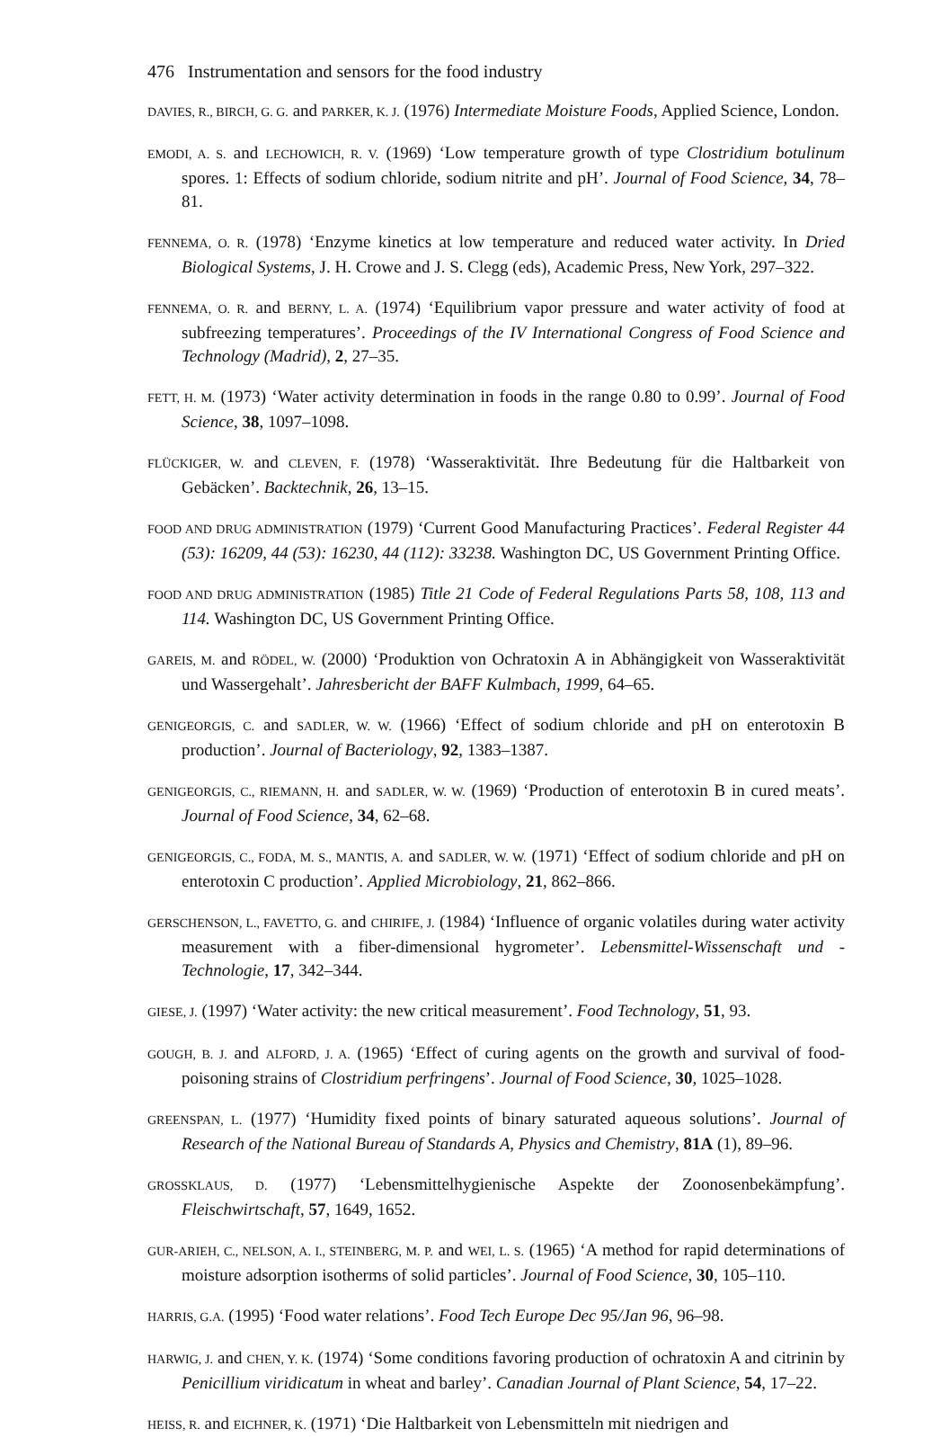476 Instrumentation and sensors for the food industry
DAVIES, R., BIRCH, G. G. and PARKER, K. J. (1976) Intermediate Moisture Foods, Applied Science, London.
EMODI, A. S. and LECHOWICH, R. V. (1969) ‘Low temperature growth of type Clostridium botulinum spores. 1: Effects of sodium chloride, sodium nitrite and pH’. Journal of Food Science, 34, 78–81.
FENNEMA, O. R. (1978) ‘Enzyme kinetics at low temperature and reduced water activity. In Dried Biological Systems, J. H. Crowe and J. S. Clegg (eds), Academic Press, New York, 297–322.
FENNEMA, O. R. and BERNY, L. A. (1974) ‘Equilibrium vapor pressure and water activity of food at subfreezing temperatures’. Proceedings of the IV International Congress of Food Science and Technology (Madrid), 2, 27–35.
FETT, H. M. (1973) ‘Water activity determination in foods in the range 0.80 to 0.99’. Journal of Food Science, 38, 1097–1098.
FLÜCKIGER, W. and CLEVEN, F. (1978) ‘Wasseraktivität. Ihre Bedeutung für die Haltbarkeit von Gebäcken’. Backtechnik, 26, 13–15.
FOOD AND DRUG ADMINISTRATION (1979) ‘Current Good Manufacturing Practices’. Federal Register 44 (53): 16209, 44 (53): 16230, 44 (112): 33238. Washington DC, US Government Printing Office.
FOOD AND DRUG ADMINISTRATION (1985) Title 21 Code of Federal Regulations Parts 58, 108, 113 and 114. Washington DC, US Government Printing Office.
GAREIS, M. and RÖDEL, W. (2000) ‘Produktion von Ochratoxin A in Abhängigkeit von Wasseraktivität und Wassergehalt’. Jahresbericht der BAFF Kulmbach, 1999, 64–65.
GENIGEORGIS, C. and SADLER, W. W. (1966) ‘Effect of sodium chloride and pH on enterotoxin B production’. Journal of Bacteriology, 92, 1383–1387.
GENIGEORGIS, C., RIEMANN, H. and SADLER, W. W. (1969) ‘Production of enterotoxin B in cured meats’. Journal of Food Science, 34, 62–68.
GENIGEORGIS, C., FODA, M. S., MANTIS, A. and SADLER, W. W. (1971) ‘Effect of sodium chloride and pH on enterotoxin C production’. Applied Microbiology, 21, 862–866.
GERSCHENSON, L., FAVETTO, G. and CHIRIFE, J. (1984) ‘Influence of organic volatiles during water activity measurement with a fiber-dimensional hygrometer’. Lebensmittel-Wissenschaft und -Technologie, 17, 342–344.
GIESE, J. (1997) ‘Water activity: the new critical measurement’. Food Technology, 51, 93.
GOUGH, B. J. and ALFORD, J. A. (1965) ‘Effect of curing agents on the growth and survival of food-poisoning strains of Clostridium perfringens’. Journal of Food Science, 30, 1025–1028.
GREENSPAN, L. (1977) ‘Humidity fixed points of binary saturated aqueous solutions’. Journal of Research of the National Bureau of Standards A, Physics and Chemistry, 81A (1), 89–96.
GROSSKLAUS, D. (1977) ‘Lebensmittelhygienische Aspekte der Zoonosenbekämpfung’. Fleischwirtschaft, 57, 1649, 1652.
GUR-ARIEH, C., NELSON, A. I., STEINBERG, M. P. and WEI, L. S. (1965) ‘A method for rapid determinations of moisture adsorption isotherms of solid particles’. Journal of Food Science, 30, 105–110.
HARRIS, G.A. (1995) ‘Food water relations’. Food Tech Europe Dec 95/Jan 96, 96–98.
HARWIG, J. and CHEN, Y. K. (1974) ‘Some conditions favoring production of ochratoxin A and citrinin by Penicillium viridicatum in wheat and barley’. Canadian Journal of Plant Science, 54, 17–22.
HEISS, R. and EICHNER, K. (1971) ‘Die Haltbarkeit von Lebensmitteln mit niedrigen and